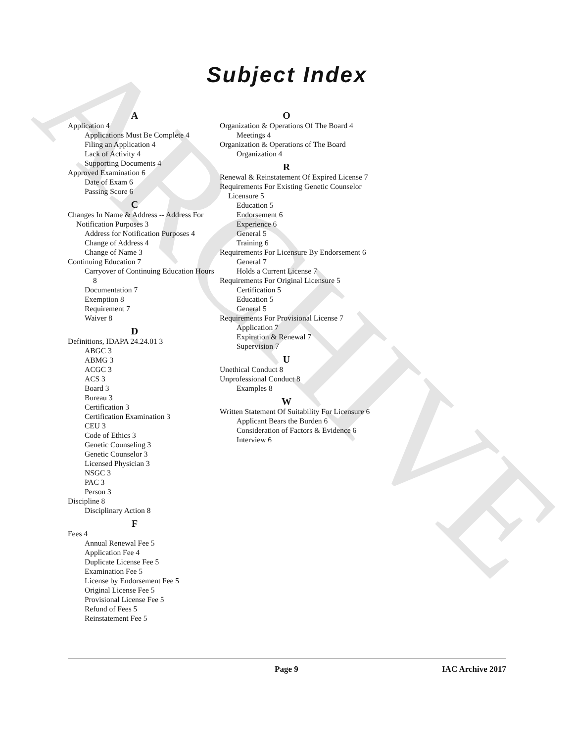ARCHIVE
Subject Index
A
Application 4
Applications Must Be Complete 4
Filing an Application 4
Lack of Activity 4
Supporting Documents 4
Approved Examination 6
Date of Exam 6
Passing Score 6
C
Changes In Name & Address -- Address For Notification Purposes 3
Address for Notification Purposes 4
Change of Address 4
Change of Name 3
Continuing Education 7
Carryover of Continuing Education Hours 8
Documentation 7
Exemption 8
Requirement 7
Waiver 8
D
Definitions, IDAPA 24.24.01 3
ABGC 3
ABMG 3
ACGC 3
ACS 3
Board 3
Bureau 3
Certification 3
Certification Examination 3
CEU 3
Code of Ethics 3
Genetic Counseling 3
Genetic Counselor 3
Licensed Physician 3
NSGC 3
PAC 3
Person 3
Discipline 8
Disciplinary Action 8
F
Fees 4
Annual Renewal Fee 5
Application Fee 4
Duplicate License Fee 5
Examination Fee 5
License by Endorsement Fee 5
Original License Fee 5
Provisional License Fee 5
Refund of Fees 5
Reinstatement Fee 5
O
Organization & Operations Of The Board 4
Meetings 4
Organization & Operations of The Board
Organization 4
R
Renewal & Reinstatement Of Expired License 7
Requirements For Existing Genetic Counselor Licensure 5
Education 5
Endorsement 6
Experience 6
General 5
Training 6
Requirements For Licensure By Endorsement 6
General 7
Holds a Current License 7
Requirements For Original Licensure 5
Certification 5
Education 5
General 5
Requirements For Provisional License 7
Application 7
Expiration & Renewal 7
Supervision 7
U
Unethical Conduct 8
Unprofessional Conduct 8
Examples 8
W
Written Statement Of Suitability For Licensure 6
Applicant Bears the Burden 6
Consideration of Factors & Evidence 6
Interview 6
Page 9 IAC Archive 2017